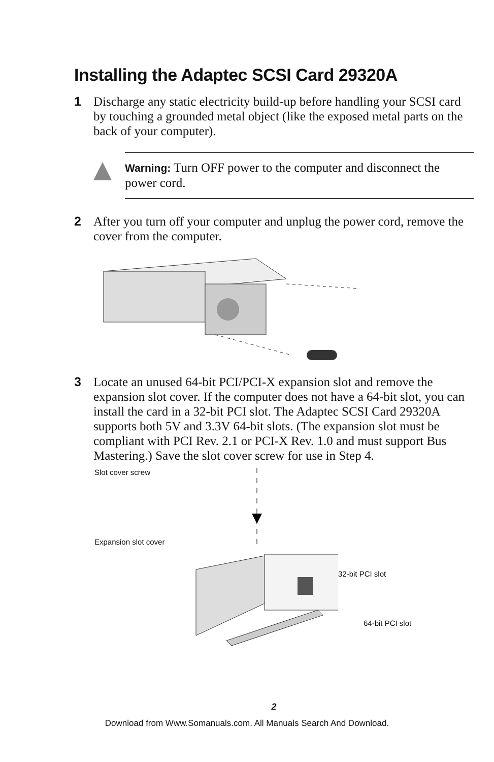Installing the Adaptec SCSI Card 29320A
1 Discharge any static electricity build-up before handling your SCSI card by touching a grounded metal object (like the exposed metal parts on the back of your computer).
Warning: Turn OFF power to the computer and disconnect the power cord.
2 After you turn off your computer and unplug the power cord, remove the cover from the computer.
3 Locate an unused 64-bit PCI/PCI-X expansion slot and remove the expansion slot cover. If the computer does not have a 64-bit slot, you can install the card in a 32-bit PCI slot. The Adaptec SCSI Card 29320A supports both 5V and 3.3V 64-bit slots. (The expansion slot must be compliant with PCI Rev. 2.1 or PCI-X Rev. 1.0 and must support Bus Mastering.) Save the slot cover screw for use in Step 4.
Slot cover screw
Expansion slot cover
32-bit PCI slot
64-bit PCI slot
2
Download from Www.Somanuals.com. All Manuals Search And Download.